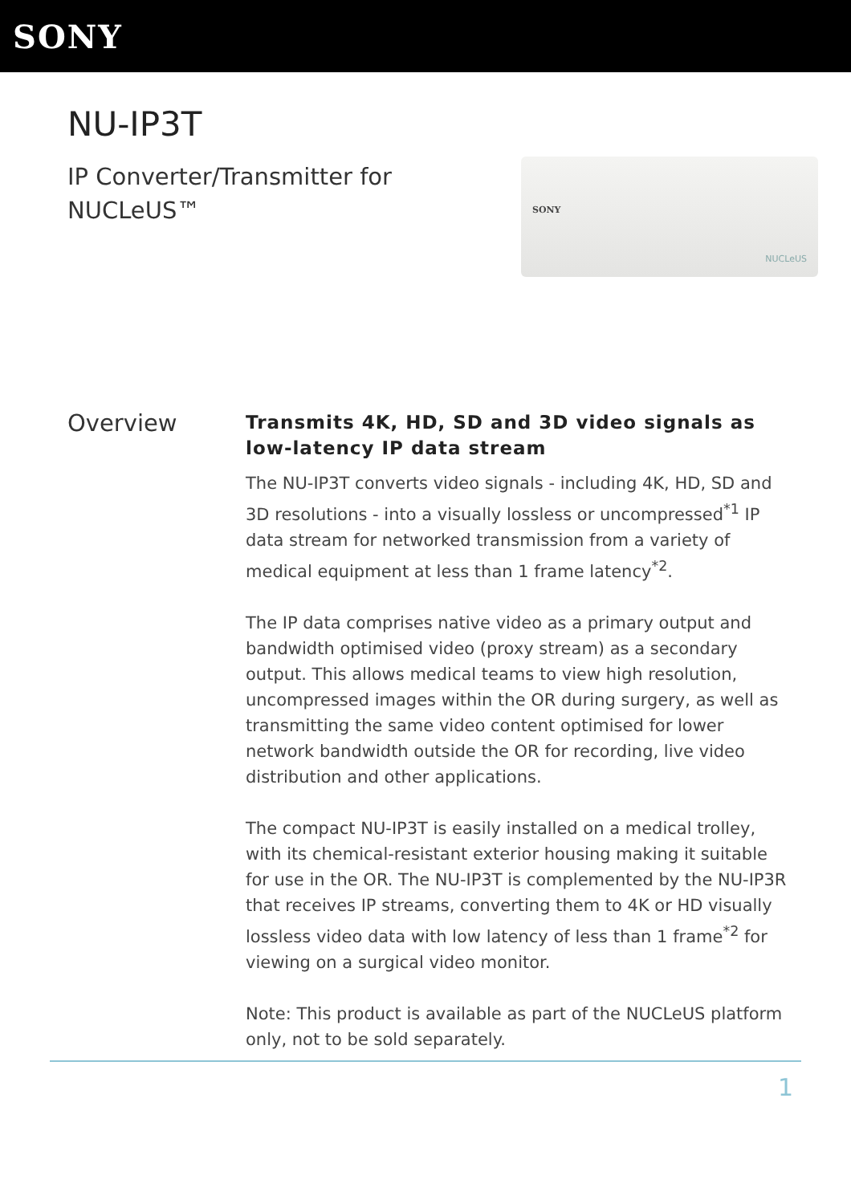SONY
NU-IP3T
IP Converter/Transmitter for NUCLeUS™
SONY
NUCLeUS
Overview
Transmits 4K, HD, SD and 3D video signals as low-latency IP data stream
The NU-IP3T converts video signals - including 4K, HD, SD and 3D resolutions - into a visually lossless or uncompressed<sup>*1</sup> IP data stream for networked transmission from a variety of medical equipment at less than 1 frame latency<sup>*2</sup>.
The IP data comprises native video as a primary output and bandwidth optimised video (proxy stream) as a secondary output. This allows medical teams to view high resolution, uncompressed images within the OR during surgery, as well as transmitting the same video content optimised for lower network bandwidth outside the OR for recording, live video distribution and other applications.
The compact NU-IP3T is easily installed on a medical trolley, with its chemical-resistant exterior housing making it suitable for use in the OR. The NU-IP3T is complemented by the NU-IP3R that receives IP streams, converting them to 4K or HD visually lossless video data with low latency of less than 1 frame<sup>*2</sup> for viewing on a surgical video monitor.
Note: This product is available as part of the NUCLeUS platform only, not to be sold separately.
1